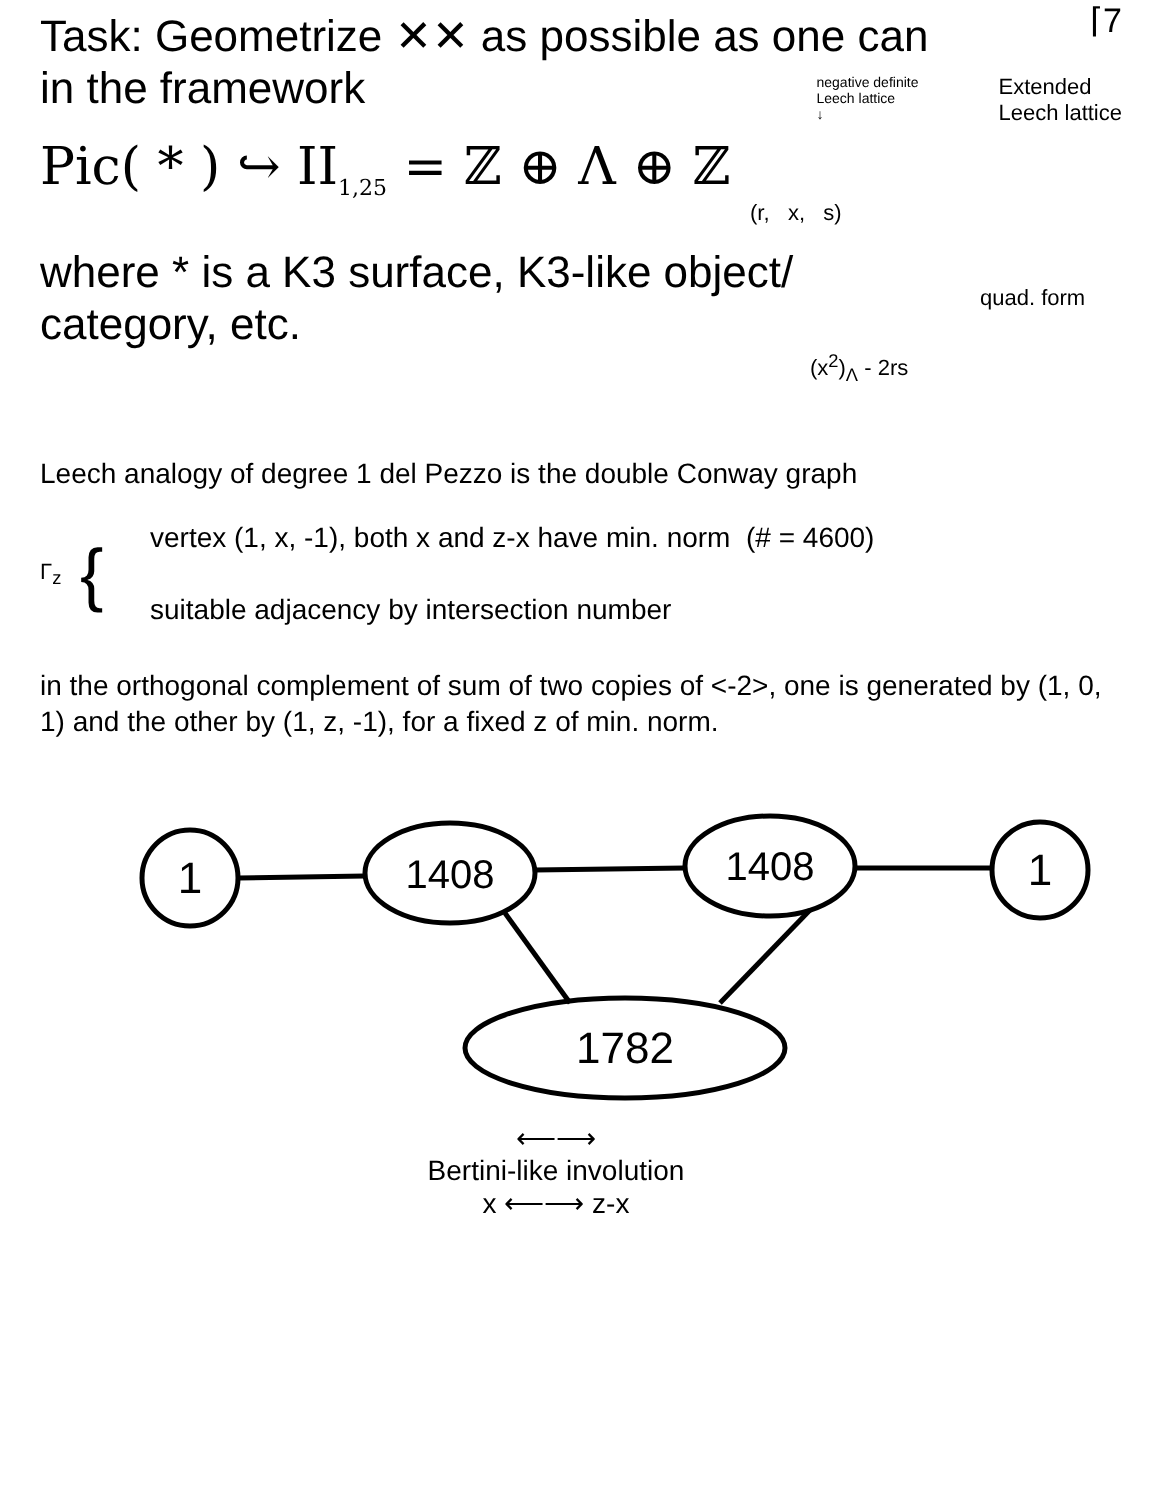⌈7
Task: Geometrize ✕✕ as possible as one can
in the framework
negative definite
Leech lattice
↓
Extended
Leech lattice
Pic( * ) ↪ II<sub>1,25</sub> = ℤ ⊕ Λ ⊕ ℤ
(r, x, s)
where * is a K3 surface, K3-like object/
category, etc.
quad. form
(x<sup>2</sup>)<sub>Λ</sub> - 2rs
Leech analogy of degree 1 del Pezzo is the double Conway graph
Γ<sub>z</sub>
{
vertex (1, x, -1), both x and z-x have min. norm (# = 4600)
suitable adjacency by intersection number
in the orthogonal complement of sum of two copies of <-2>, one is generated by (1, 0, 1) and the other by (1, z, -1), for a fixed z of min. norm.
1
1408
1408
1
1782
⟵⟶
Bertini-like involution
x ⟵⟶ z-x